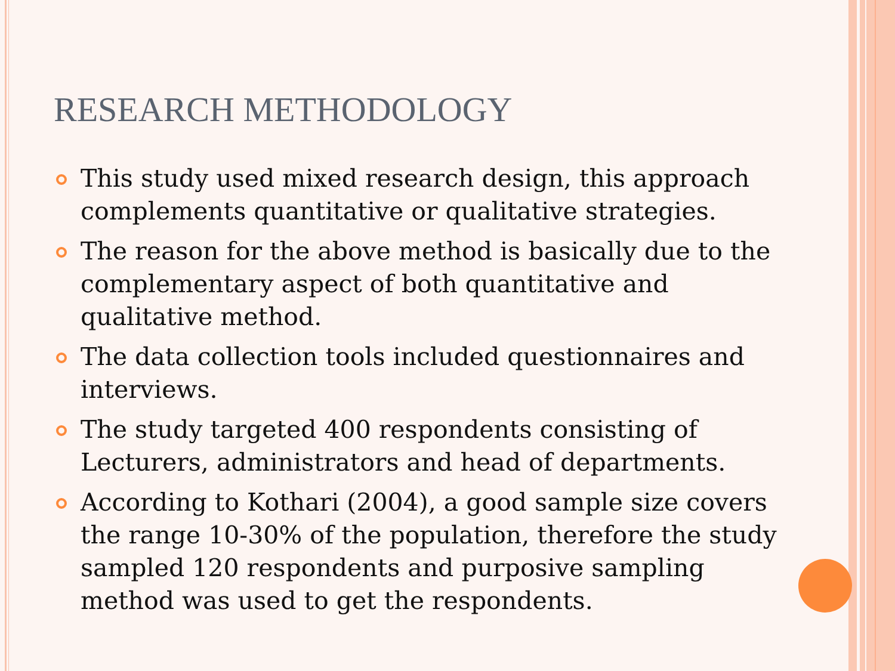RESEARCH METHODOLOGY
This study used mixed research design, this approach complements quantitative or qualitative strategies.
The reason for the above method is basically due to the complementary aspect of both quantitative and qualitative method.
The data collection tools included questionnaires and interviews.
The study targeted 400 respondents consisting of Lecturers, administrators and head of departments.
According to Kothari (2004), a good sample size covers the range 10-30% of the population, therefore the study sampled 120 respondents and purposive sampling method was used to get the respondents.